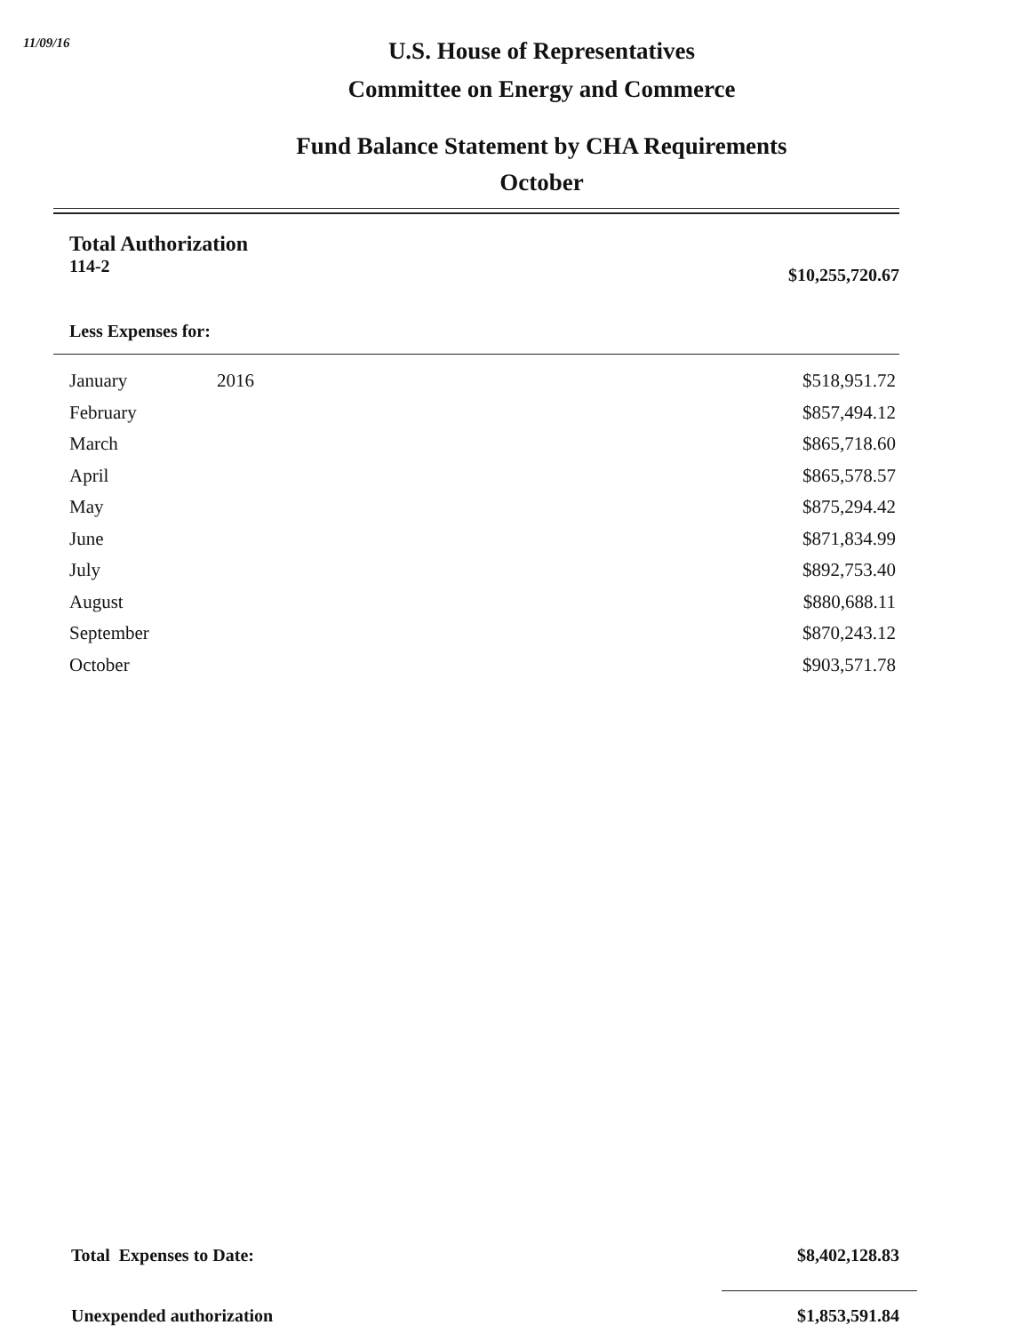11/09/16
U.S. House of Representatives
Committee on Energy and Commerce
Fund Balance Statement by CHA Requirements
October
Total Authorization
114-2 $10,255,720.67
Less Expenses for:
| January | 2016 | $518,951.72 |
| February | | $857,494.12 |
| March | | $865,718.60 |
| April | | $865,578.57 |
| May | | $875,294.42 |
| June | | $871,834.99 |
| July | | $892,753.40 |
| August | | $880,688.11 |
| September | | $870,243.12 |
| October | | $903,571.78 |
Total Expenses to Date: $8,402,128.83
Unexpended authorization $1,853,591.84